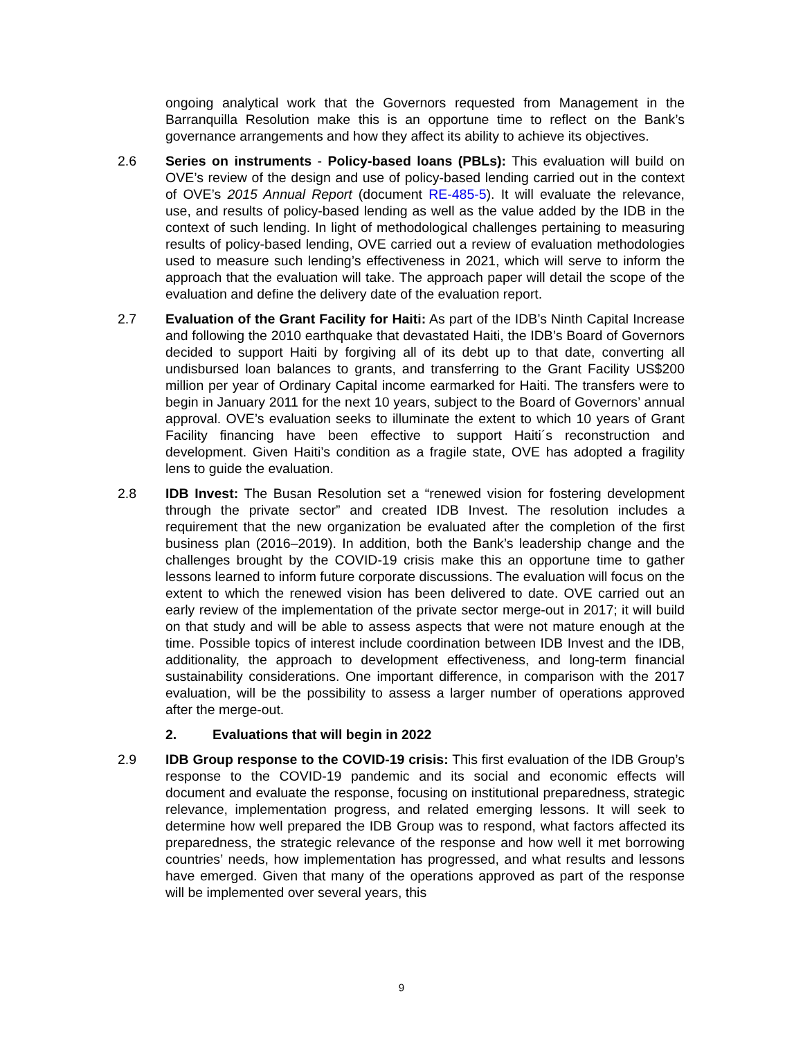ongoing analytical work that the Governors requested from Management in the Barranquilla Resolution make this is an opportune time to reflect on the Bank’s governance arrangements and how they affect its ability to achieve its objectives.
2.6 Series on instruments - Policy-based loans (PBLs): This evaluation will build on OVE’s review of the design and use of policy-based lending carried out in the context of OVE’s 2015 Annual Report (document RE-485-5). It will evaluate the relevance, use, and results of policy-based lending as well as the value added by the IDB in the context of such lending. In light of methodological challenges pertaining to measuring results of policy-based lending, OVE carried out a review of evaluation methodologies used to measure such lending’s effectiveness in 2021, which will serve to inform the approach that the evaluation will take. The approach paper will detail the scope of the evaluation and define the delivery date of the evaluation report.
2.7 Evaluation of the Grant Facility for Haiti: As part of the IDB’s Ninth Capital Increase and following the 2010 earthquake that devastated Haiti, the IDB’s Board of Governors decided to support Haiti by forgiving all of its debt up to that date, converting all undisbursed loan balances to grants, and transferring to the Grant Facility US$200 million per year of Ordinary Capital income earmarked for Haiti. The transfers were to begin in January 2011 for the next 10 years, subject to the Board of Governors’ annual approval. OVE’s evaluation seeks to illuminate the extent to which 10 years of Grant Facility financing have been effective to support Haiti´s reconstruction and development. Given Haiti’s condition as a fragile state, OVE has adopted a fragility lens to guide the evaluation.
2.8 IDB Invest: The Busan Resolution set a “renewed vision for fostering development through the private sector” and created IDB Invest. The resolution includes a requirement that the new organization be evaluated after the completion of the first business plan (2016–2019). In addition, both the Bank’s leadership change and the challenges brought by the COVID-19 crisis make this an opportune time to gather lessons learned to inform future corporate discussions. The evaluation will focus on the extent to which the renewed vision has been delivered to date. OVE carried out an early review of the implementation of the private sector merge-out in 2017; it will build on that study and will be able to assess aspects that were not mature enough at the time. Possible topics of interest include coordination between IDB Invest and the IDB, additionality, the approach to development effectiveness, and long-term financial sustainability considerations. One important difference, in comparison with the 2017 evaluation, will be the possibility to assess a larger number of operations approved after the merge-out.
2. Evaluations that will begin in 2022
2.9 IDB Group response to the COVID-19 crisis: This first evaluation of the IDB Group’s response to the COVID-19 pandemic and its social and economic effects will document and evaluate the response, focusing on institutional preparedness, strategic relevance, implementation progress, and related emerging lessons. It will seek to determine how well prepared the IDB Group was to respond, what factors affected its preparedness, the strategic relevance of the response and how well it met borrowing countries’ needs, how implementation has progressed, and what results and lessons have emerged. Given that many of the operations approved as part of the response will be implemented over several years, this
9